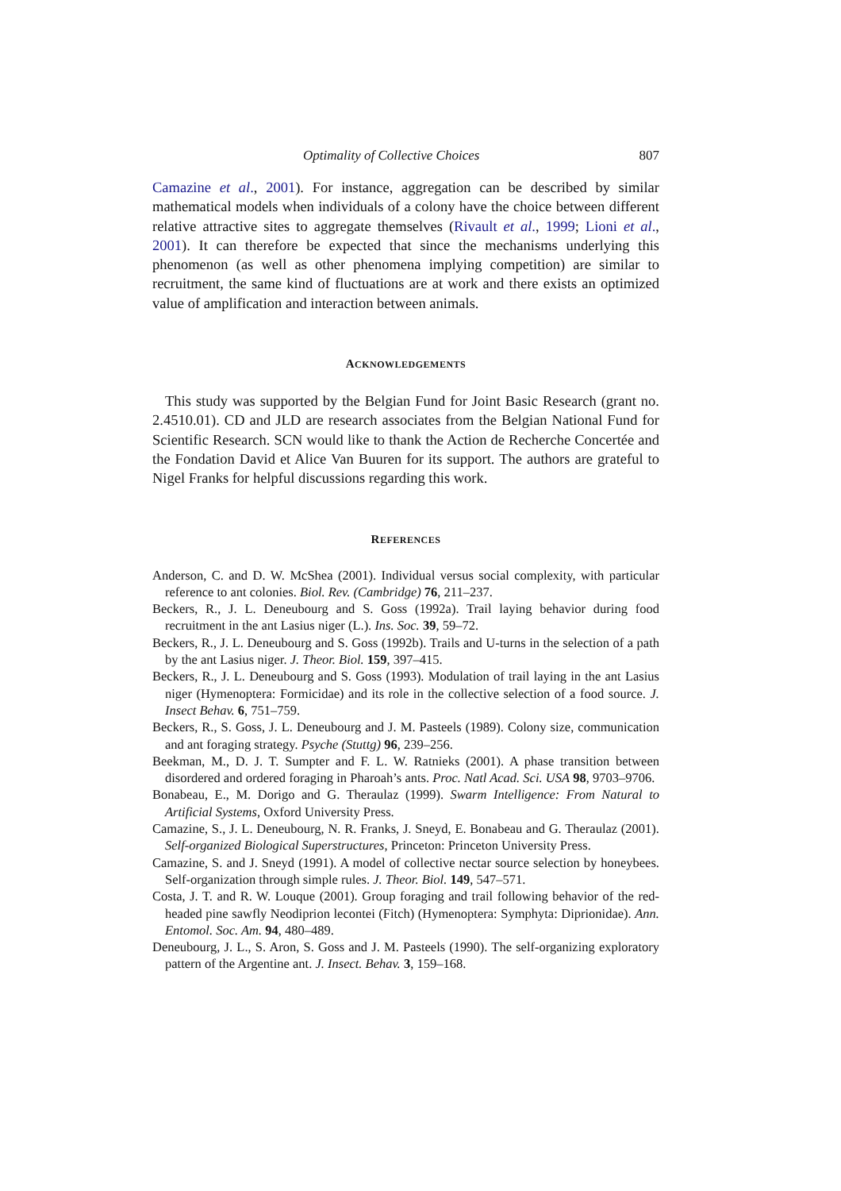Optimality of Collective Choices 807
Camazine et al., 2001). For instance, aggregation can be described by similar mathematical models when individuals of a colony have the choice between different relative attractive sites to aggregate themselves (Rivault et al., 1999; Lioni et al., 2001). It can therefore be expected that since the mechanisms underlying this phenomenon (as well as other phenomena implying competition) are similar to recruitment, the same kind of fluctuations are at work and there exists an optimized value of amplification and interaction between animals.
ACKNOWLEDGEMENTS
This study was supported by the Belgian Fund for Joint Basic Research (grant no. 2.4510.01). CD and JLD are research associates from the Belgian National Fund for Scientific Research. SCN would like to thank the Action de Recherche Concertée and the Fondation David et Alice Van Buuren for its support. The authors are grateful to Nigel Franks for helpful discussions regarding this work.
REFERENCES
Anderson, C. and D. W. McShea (2001). Individual versus social complexity, with particular reference to ant colonies. Biol. Rev. (Cambridge) 76, 211–237.
Beckers, R., J. L. Deneubourg and S. Goss (1992a). Trail laying behavior during food recruitment in the ant Lasius niger (L.). Ins. Soc. 39, 59–72.
Beckers, R., J. L. Deneubourg and S. Goss (1992b). Trails and U-turns in the selection of a path by the ant Lasius niger. J. Theor. Biol. 159, 397–415.
Beckers, R., J. L. Deneubourg and S. Goss (1993). Modulation of trail laying in the ant Lasius niger (Hymenoptera: Formicidae) and its role in the collective selection of a food source. J. Insect Behav. 6, 751–759.
Beckers, R., S. Goss, J. L. Deneubourg and J. M. Pasteels (1989). Colony size, communication and ant foraging strategy. Psyche (Stuttg) 96, 239–256.
Beekman, M., D. J. T. Sumpter and F. L. W. Ratnieks (2001). A phase transition between disordered and ordered foraging in Pharoah’s ants. Proc. Natl Acad. Sci. USA 98, 9703–9706.
Bonabeau, E., M. Dorigo and G. Theraulaz (1999). Swarm Intelligence: From Natural to Artificial Systems, Oxford University Press.
Camazine, S., J. L. Deneubourg, N. R. Franks, J. Sneyd, E. Bonabeau and G. Theraulaz (2001). Self-organized Biological Superstructures, Princeton: Princeton University Press.
Camazine, S. and J. Sneyd (1991). A model of collective nectar source selection by honeybees. Self-organization through simple rules. J. Theor. Biol. 149, 547–571.
Costa, J. T. and R. W. Louque (2001). Group foraging and trail following behavior of the red-headed pine sawfly Neodiprion lecontei (Fitch) (Hymenoptera: Symphyta: Diprionidae). Ann. Entomol. Soc. Am. 94, 480–489.
Deneubourg, J. L., S. Aron, S. Goss and J. M. Pasteels (1990). The self-organizing exploratory pattern of the Argentine ant. J. Insect. Behav. 3, 159–168.